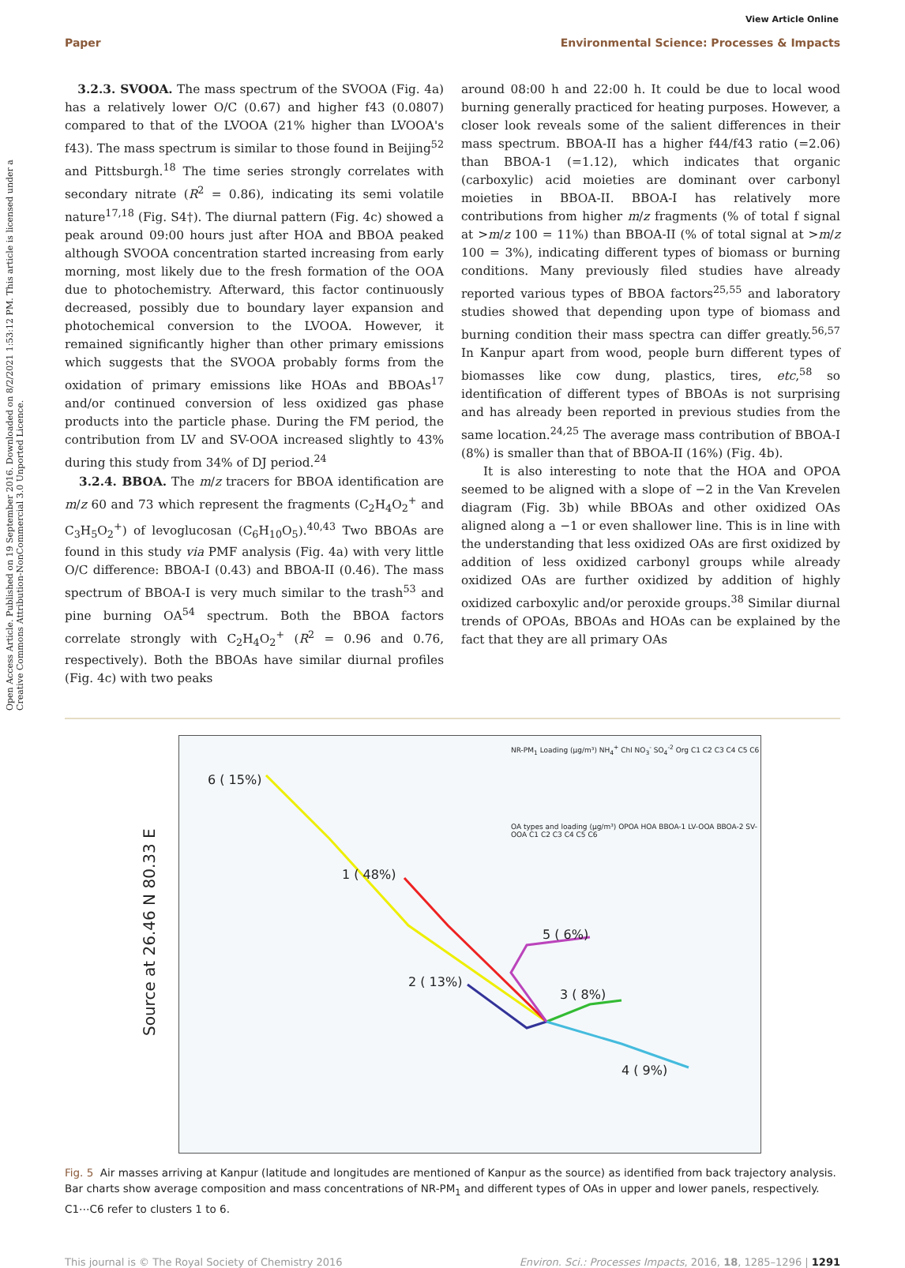View Article Online
Open Access Article. Published on 19 September 2016. Downloaded on 8/2/2021 1:53:12 PM. This article is licensed under a Creative Commons Attribution-NonCommercial 3.0 Unported Licence.
Paper Environmental Science: Processes & Impacts
3.2.3. SVOOA. The mass spectrum of the SVOOA (Fig. 4a) has a relatively lower O/C (0.67) and higher f43 (0.0807) compared to that of the LVOOA (21% higher than LVOOA's f43). The mass spectrum is similar to those found in Beijing<sup>52</sup> and Pittsburgh.<sup>18</sup> The time series strongly correlates with secondary nitrate (R<sup>2</sup> = 0.86), indicating its semi volatile nature<sup>17,18</sup> (Fig. S4†). The diurnal pattern (Fig. 4c) showed a peak around 09:00 hours just after HOA and BBOA peaked although SVOOA concentration started increasing from early morning, most likely due to the fresh formation of the OOA due to photochemistry. Afterward, this factor continuously decreased, possibly due to boundary layer expansion and photochemical conversion to the LVOOA. However, it remained significantly higher than other primary emissions which suggests that the SVOOA probably forms from the oxidation of primary emissions like HOAs and BBOAs<sup>17</sup> and/or continued conversion of less oxidized gas phase products into the particle phase. During the FM period, the contribution from LV and SV-OOA increased slightly to 43% during this study from 34% of DJ period.<sup>24</sup>
3.2.4. BBOA. The m/z tracers for BBOA identification are m/z 60 and 73 which represent the fragments (C<sub>2</sub>H<sub>4</sub>O<sub>2</sub><sup>+</sup> and C<sub>3</sub>H<sub>5</sub>O<sub>2</sub><sup>+</sup>) of levoglucosan (C<sub>6</sub>H<sub>10</sub>O<sub>5</sub>).<sup>40,43</sup> Two BBOAs are found in this study via PMF analysis (Fig. 4a) with very little O/C difference: BBOA-I (0.43) and BBOA-II (0.46). The mass spectrum of BBOA-I is very much similar to the trash<sup>53</sup> and pine burning OA<sup>54</sup> spectrum. Both the BBOA factors correlate strongly with C<sub>2</sub>H<sub>4</sub>O<sub>2</sub><sup>+</sup> (R<sup>2</sup> = 0.96 and 0.76, respectively). Both the BBOAs have similar diurnal profiles (Fig. 4c) with two peaks
around 08:00 h and 22:00 h. It could be due to local wood burning generally practiced for heating purposes. However, a closer look reveals some of the salient differences in their mass spectrum. BBOA-II has a higher f44/f43 ratio (=2.06) than BBOA-1 (=1.12), which indicates that organic (carboxylic) acid moieties are dominant over carbonyl moieties in BBOA-II. BBOA-I has relatively more contributions from higher m/z fragments (% of total f signal at >m/z 100 = 11%) than BBOA-II (% of total signal at >m/z 100 = 3%), indicating different types of biomass or burning conditions. Many previously filed studies have already reported various types of BBOA factors<sup>25,55</sup> and laboratory studies showed that depending upon type of biomass and burning condition their mass spectra can differ greatly.<sup>56,57</sup> In Kanpur apart from wood, people burn different types of biomasses like cow dung, plastics, tires, etc,<sup>58</sup> so identification of different types of BBOAs is not surprising and has already been reported in previous studies from the same location.<sup>24,25</sup> The average mass contribution of BBOA-I (8%) is smaller than that of BBOA-II (16%) (Fig. 4b).
It is also interesting to note that the HOA and OPOA seemed to be aligned with a slope of −2 in the Van Krevelen diagram (Fig. 3b) while BBOAs and other oxidized OAs aligned along a −1 or even shallower line. This is in line with the understanding that less oxidized OAs are first oxidized by addition of less oxidized carbonyl groups while already oxidized OAs are further oxidized by addition of highly oxidized carboxylic and/or peroxide groups.<sup>38</sup> Similar diurnal trends of OPOAs, BBOAs and HOAs can be explained by the fact that they are all primary OAs
6 ( 15%)
1 ( 48%)
2 ( 13%)
5 ( 6%)
3 ( 8%)
4 ( 9%)
Source at 26.46 N 80.33 E
NR-PM<sub>1</sub> Loading (µg/m³) NH<sub>4</sub><sup>+</sup> Chl NO<sub>3</sub><sup>-</sup> SO<sub>4</sub><sup>-2</sup> Org C1 C2 C3 C4 C5 C6
OA types and loading (µg/m³) OPOA HOA BBOA-1 LV-OOA BBOA-2 SV-OOA C1 C2 C3 C4 C5 C6
Fig. 5 Air masses arriving at Kanpur (latitude and longitudes are mentioned of Kanpur as the source) as identified from back trajectory analysis. Bar charts show average composition and mass concentrations of NR-PM<sub>1</sub> and different types of OAs in upper and lower panels, respectively. C1⋯C6 refer to clusters 1 to 6.
This journal is © The Royal Society of Chemistry 2016 Environ. Sci.: Processes Impacts, 2016, 18, 1285–1296 | 1291